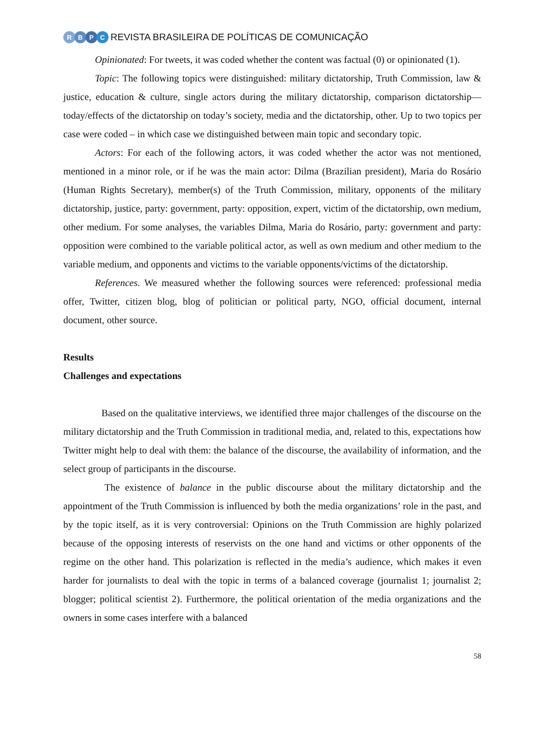RBPC
REVISTA BRASILEIRA DE POLÍTICAS DE COMUNICAÇÃO
Opinionated: For tweets, it was coded whether the content was factual (0) or opinionated (1).
Topic: The following topics were distinguished: military dictatorship, Truth Commission, law & justice, education & culture, single actors during the military dictatorship, comparison dictatorship—today/effects of the dictatorship on today’s society, media and the dictatorship, other. Up to two topics per case were coded – in which case we distinguished between main topic and secondary topic.
Actors: For each of the following actors, it was coded whether the actor was not mentioned, mentioned in a minor role, or if he was the main actor: Dilma (Brazilian president), Maria do Rosário (Human Rights Secretary), member(s) of the Truth Commission, military, opponents of the military dictatorship, justice, party: government, party: opposition, expert, victim of the dictatorship, own medium, other medium. For some analyses, the variables Dilma, Maria do Rosário, party: government and party: opposition were combined to the variable political actor, as well as own medium and other medium to the variable medium, and opponents and victims to the variable opponents/victims of the dictatorship.
References. We measured whether the following sources were referenced: professional media offer, Twitter, citizen blog, blog of politician or political party, NGO, official document, internal document, other source.
Results
Challenges and expectations
Based on the qualitative interviews, we identified three major challenges of the discourse on the military dictatorship and the Truth Commission in traditional media, and, related to this, expectations how Twitter might help to deal with them: the balance of the discourse, the availability of information, and the select group of participants in the discourse.
The existence of balance in the public discourse about the military dictatorship and the appointment of the Truth Commission is influenced by both the media organizations’ role in the past, and by the topic itself, as it is very controversial: Opinions on the Truth Commission are highly polarized because of the opposing interests of reservists on the one hand and victims or other opponents of the regime on the other hand. This polarization is reflected in the media’s audience, which makes it even harder for journalists to deal with the topic in terms of a balanced coverage (journalist 1; journalist 2; blogger; political scientist 2). Furthermore, the political orientation of the media organizations and the owners in some cases interfere with a balanced
58